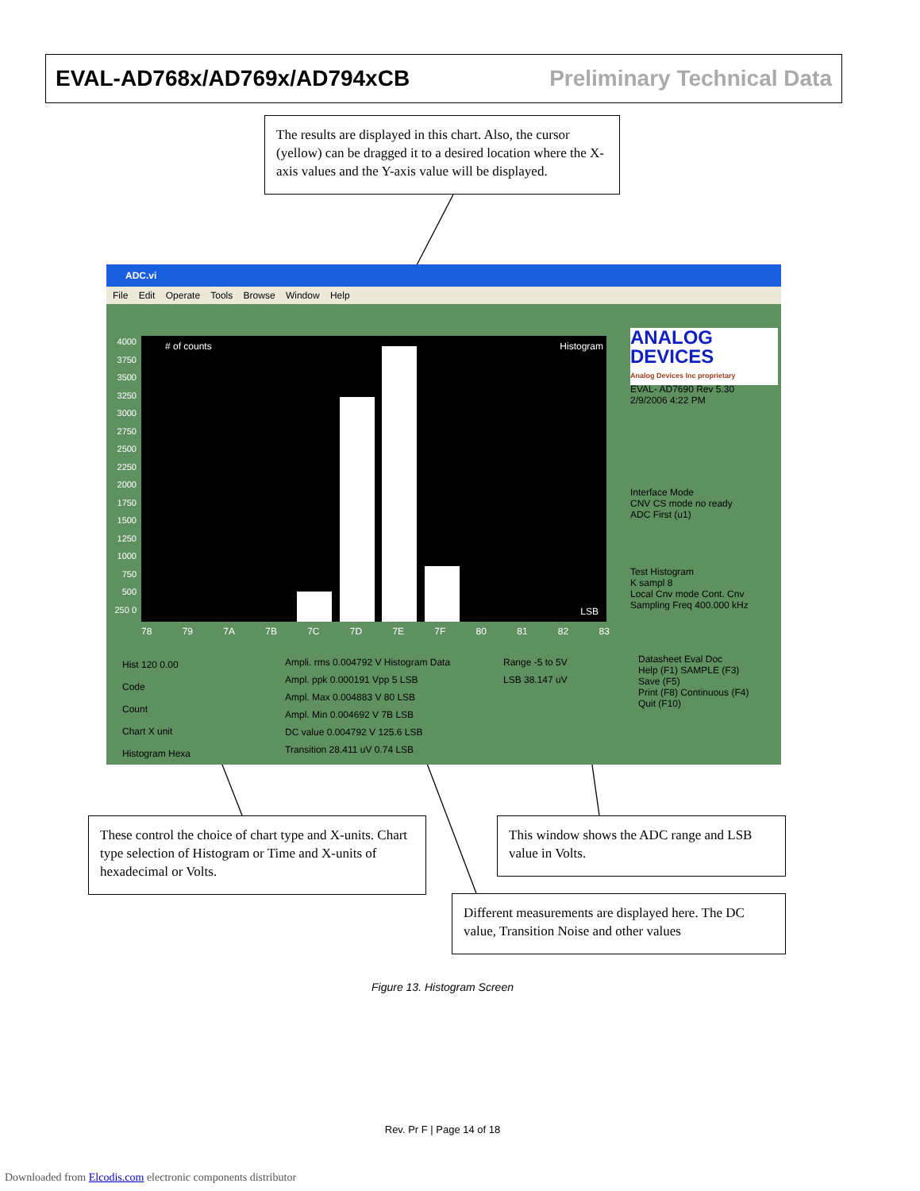EVAL-AD768x/AD769x/AD794xCB Preliminary Technical Data
The results are displayed in this chart. Also, the cursor (yellow) can be dragged it to a desired location where the X-axis values and the Y-axis value will be displayed.
ADC.vi
File Edit Operate Tools Browse Window Help
4000 3750 3500 3250 3000 2750 2500 2250 2000 1750 1500 1250 1000 750 500 250 0
# of counts Histogram
LSB
78 79 7A 7B 7C 7D 7E 7F 80 81 82 83
ANALOG DEVICES
Analog Devices Inc proprietary
EVAL- AD7690 Rev 5.30
2/9/2006 4:22 PM
Interface Mode
CNV CS mode no ready
ADC First (u1)
Test Histogram
K sampl 8
Local Cnv mode Cont. Cnv
Sampling Freq 400.000 kHz
Datasheet Eval Doc
Help (F1) SAMPLE (F3)
Save (F5)
Print (F8) Continuous (F4)
Quit (F10)
Hist 120 0.00
Code
Count
Chart X unit
Histogram Hexa
Ampli. rms 0.004792 V Histogram Data
Ampl. ppk 0.000191 Vpp 5 LSB
Ampl. Max 0.004883 V 80 LSB
Ampl. Min 0.004692 V 7B LSB
DC value 0.004792 V 125.6 LSB
Transition 28.411 uV 0.74 LSB
Range -5 to 5V
LSB 38.147 uV
These control the choice of chart type and X-units. Chart type selection of Histogram or Time and X-units of hexadecimal or Volts.
This window shows the ADC range and LSB value in Volts.
Different measurements are displayed here. The DC value, Transition Noise and other values
Figure 13. Histogram Screen
Rev. Pr F | Page 14 of 18
Downloaded from Elcodis.com electronic components distributor